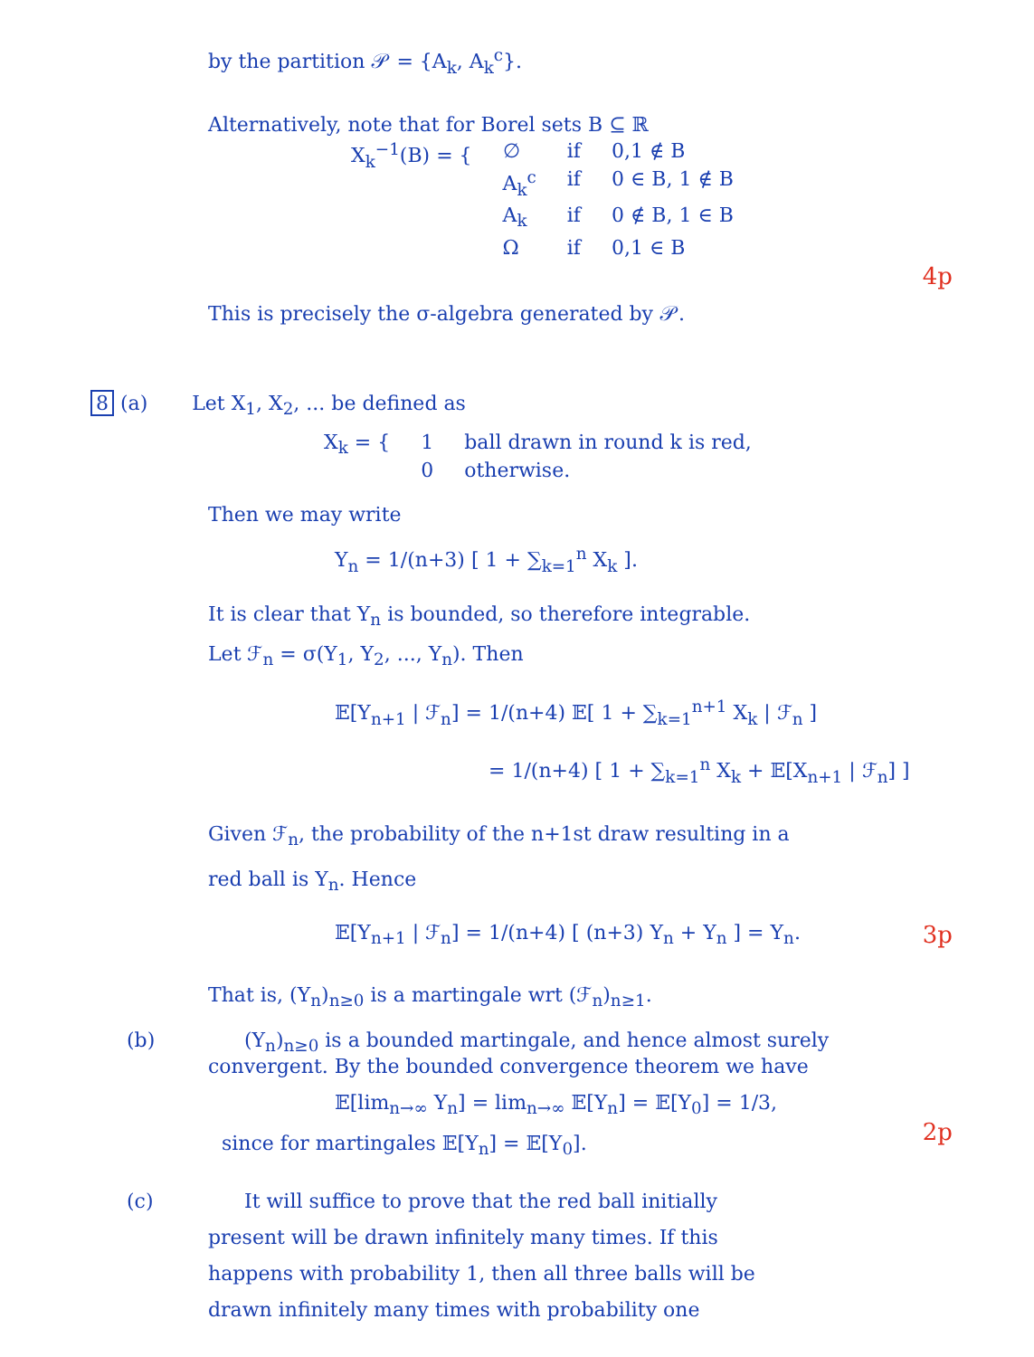by the partition 𝒫 = {A<sub>k</sub>, A<sub>k</sub><sup>c</sup>}.
Alternatively, note that for Borel sets B ⊆ ℝ
| X<sub>k</sub><sup>−1</sup>(B) = { | ∅ | if | 0,1 ∉ B |
| | A<sub>k</sub><sup>c</sup> | if | 0 ∈ B, 1 ∉ B |
| | A<sub>k</sub> | if | 0 ∉ B, 1 ∈ B |
| | Ω | if | 0,1 ∈ B |
4p
This is precisely the σ-algebra generated by 𝒫.
8 (a) Let X<sub>1</sub>, X<sub>2</sub>, ... be defined as
| X<sub>k</sub> = { | 1 | ball drawn in round k is red, |
| | 0 | otherwise. |
Then we may write
Y<sub>n</sub> = 1/(n+3) [ 1 + ∑<sub>k=1</sub><sup>n</sup> X<sub>k</sub> ].
It is clear that Y<sub>n</sub> is bounded, so therefore integrable.
Let ℱ<sub>n</sub> = σ(Y<sub>1</sub>, Y<sub>2</sub>, ..., Y<sub>n</sub>). Then
𝔼[Y<sub>n+1</sub> | ℱ<sub>n</sub>] = 1/(n+4) 𝔼[ 1 + ∑<sub>k=1</sub><sup>n+1</sup> X<sub>k</sub> | ℱ<sub>n</sub> ]
= 1/(n+4) [ 1 + ∑<sub>k=1</sub><sup>n</sup> X<sub>k</sub> + 𝔼[X<sub>n+1</sub> | ℱ<sub>n</sub>] ]
Given ℱ<sub>n</sub>, the probability of the n+1st draw resulting in a
red ball is Y<sub>n</sub>. Hence
3p
𝔼[Y<sub>n+1</sub> | ℱ<sub>n</sub>] = 1/(n+4) [ (n+3) Y<sub>n</sub> + Y<sub>n</sub> ] = Y<sub>n</sub>.
That is, (Y<sub>n</sub>)<sub>n≥0</sub> is a martingale wrt (ℱ<sub>n</sub>)<sub>n≥1</sub>.
(b) (Y<sub>n</sub>)<sub>n≥0</sub> is a bounded martingale, and hence almost surely
convergent. By the bounded convergence theorem we have
𝔼[lim<sub>n→∞</sub> Y<sub>n</sub>] = lim<sub>n→∞</sub> 𝔼[Y<sub>n</sub>] = 𝔼[Y<sub>0</sub>] = 1/3,
2p
since for martingales 𝔼[Y<sub>n</sub>] = 𝔼[Y<sub>0</sub>].
(c) It will suffice to prove that the red ball initially
present will be drawn infinitely many times. If this
happens with probability 1, then all three balls will be
drawn infinitely many times with probability one